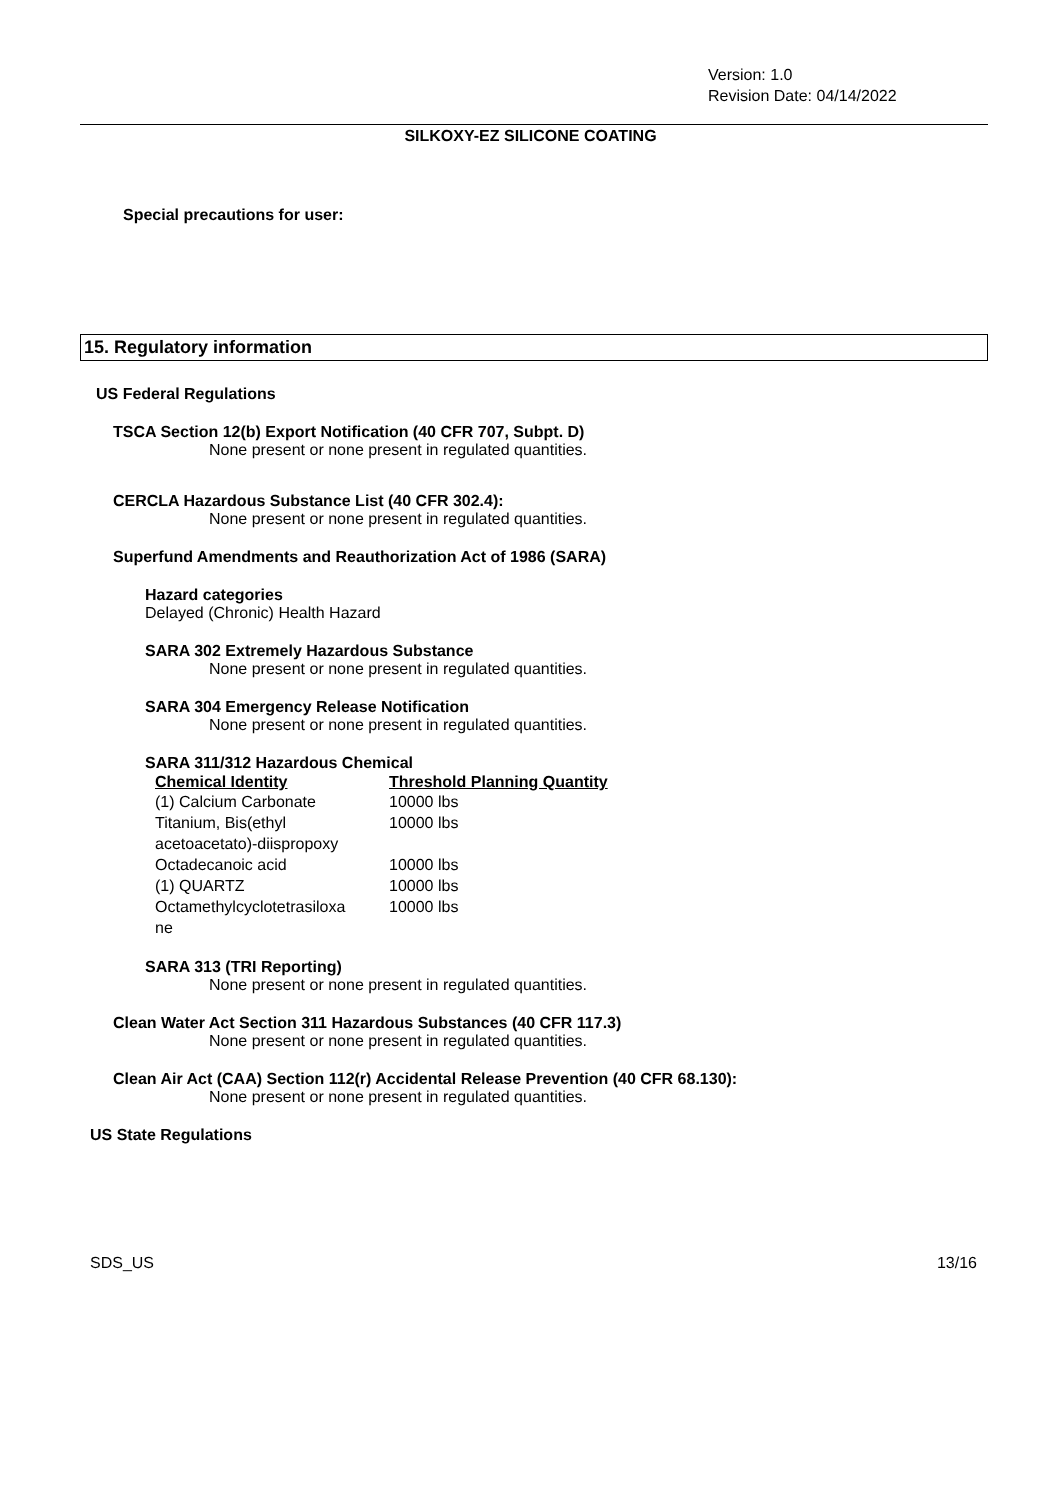Version: 1.0
Revision Date: 04/14/2022
SILKOXY-EZ SILICONE COATING
Special precautions for user:
15. Regulatory information
US Federal Regulations
TSCA Section 12(b) Export Notification (40 CFR 707, Subpt. D)
None present or none present in regulated quantities.
CERCLA Hazardous Substance List (40 CFR 302.4):
None present or none present in regulated quantities.
Superfund Amendments and Reauthorization Act of 1986 (SARA)
Hazard categories
Delayed (Chronic) Health Hazard
SARA 302 Extremely Hazardous Substance
None present or none present in regulated quantities.
SARA 304 Emergency Release Notification
None present or none present in regulated quantities.
SARA 311/312 Hazardous Chemical
| Chemical Identity | Threshold Planning Quantity |
| --- | --- |
| (1) Calcium Carbonate | 10000 lbs |
| Titanium, Bis(ethyl acetoacetato)-diispropoxy | 10000 lbs |
| Octadecanoic acid | 10000 lbs |
| (1) QUARTZ | 10000 lbs |
| Octamethylcyclotetrasiloxa ne | 10000 lbs |
SARA 313 (TRI Reporting)
None present or none present in regulated quantities.
Clean Water Act Section 311 Hazardous Substances (40 CFR 117.3)
None present or none present in regulated quantities.
Clean Air Act (CAA) Section 112(r) Accidental Release Prevention (40 CFR 68.130):
None present or none present in regulated quantities.
US State Regulations
SDS_US 13/16